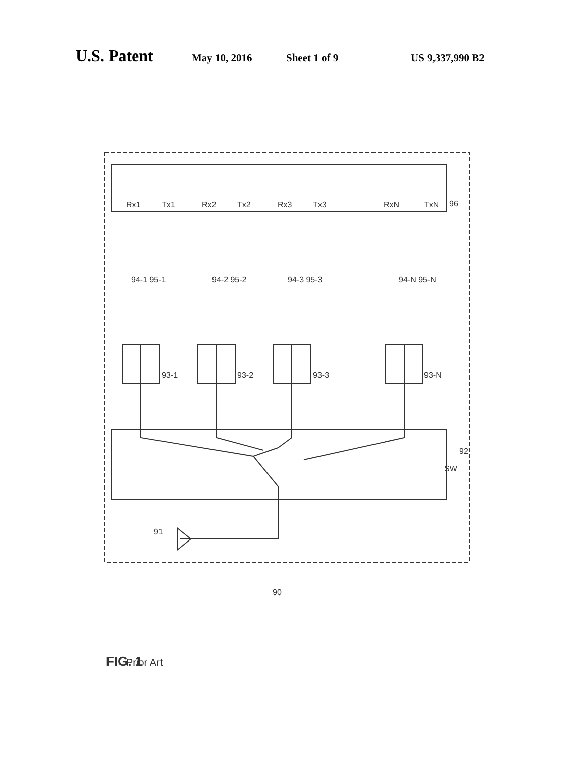U.S. Patent May 10, 2016 Sheet 1 of 9 US 9,337,990 B2
Rx1
Tx1
Rx2
Tx2
Rx3
Tx3
RxN
TxN
96
SW
92
94-1 95-1
94-2 95-2
94-3 95-3
94-N 95-N
93-1
93-2
93-3
93-N
91
90
FIG. 1
Prior Art